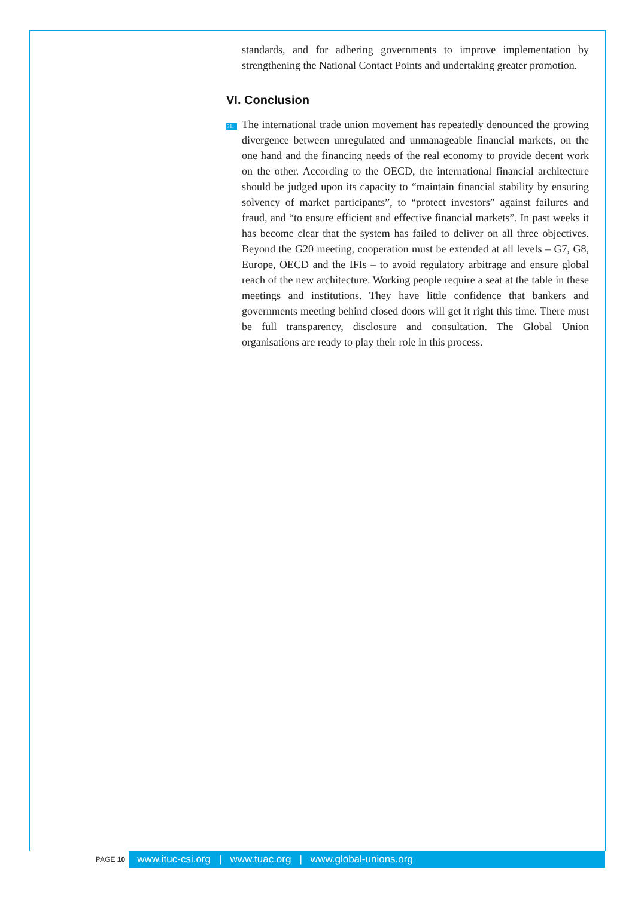standards, and for adhering governments to improve implementation by strengthening the National Contact Points and undertaking greater promotion.
VI. Conclusion
31. The international trade union movement has repeatedly denounced the growing divergence between unregulated and unmanageable financial markets, on the one hand and the financing needs of the real economy to provide decent work on the other. According to the OECD, the international financial architecture should be judged upon its capacity to “maintain financial stability by ensuring solvency of market participants”, to “protect investors” against failures and fraud, and “to ensure efficient and effective financial markets”. In past weeks it has become clear that the system has failed to deliver on all three objectives. Beyond the G20 meeting, cooperation must be extended at all levels – G7, G8, Europe, OECD and the IFIs – to avoid regulatory arbitrage and ensure global reach of the new architecture. Working people require a seat at the table in these meetings and institutions. They have little confidence that bankers and governments meeting behind closed doors will get it right this time. There must be full transparency, disclosure and consultation. The Global Union organisations are ready to play their role in this process.
PAGE 10
www.ituc-csi.org | www.tuac.org | www.global-unions.org